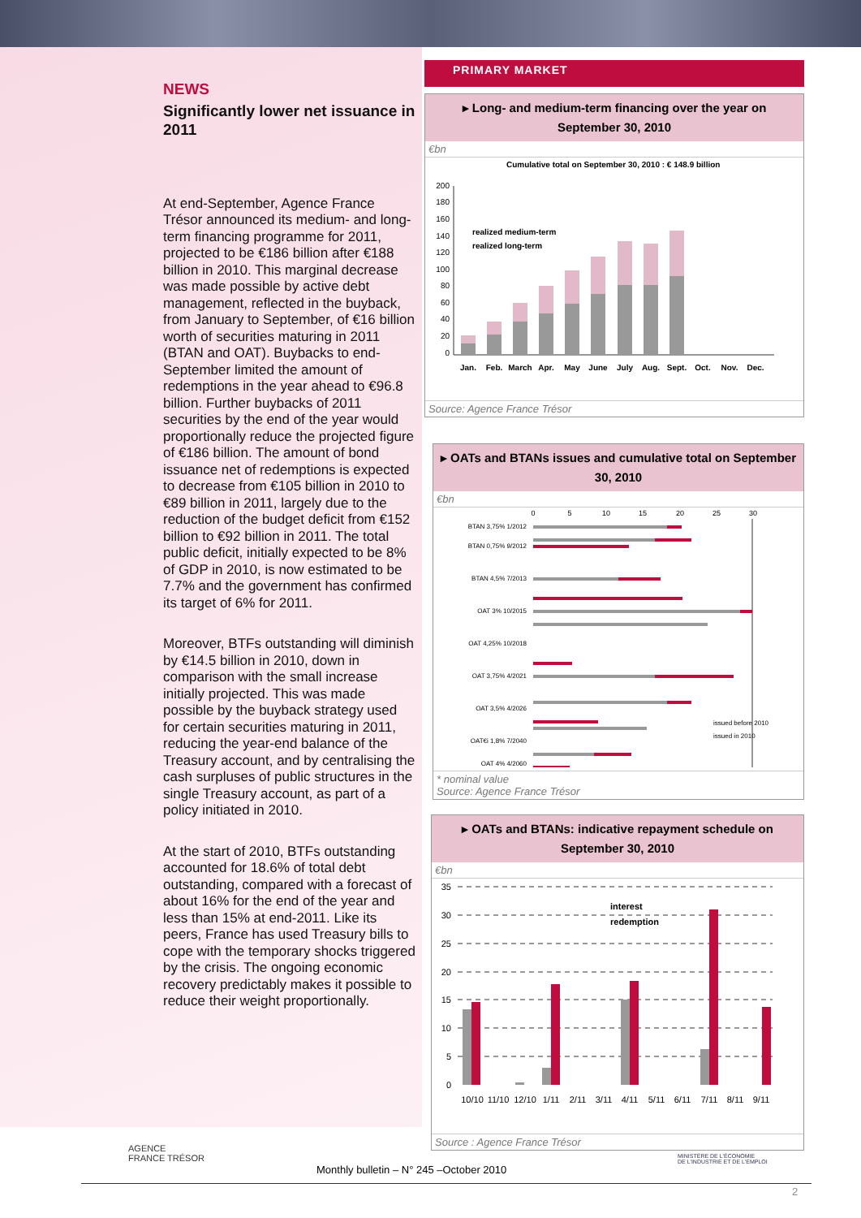NEWS
Significantly lower net issuance in 2011
At end-September, Agence France Trésor announced its medium- and long-term financing programme for 2011, projected to be €186 billion after €188 billion in 2010. This marginal decrease was made possible by active debt management, reflected in the buyback, from January to September, of €16 billion worth of securities maturing in 2011 (BTAN and OAT). Buybacks to end-September limited the amount of redemptions in the year ahead to €96.8 billion. Further buybacks of 2011 securities by the end of the year would proportionally reduce the projected figure of €186 billion. The amount of bond issuance net of redemptions is expected to decrease from €105 billion in 2010 to €89 billion in 2011, largely due to the reduction of the budget deficit from €152 billion to €92 billion in 2011. The total public deficit, initially expected to be 8% of GDP in 2010, is now estimated to be 7.7% and the government has confirmed its target of 6% for 2011.
Moreover, BTFs outstanding will diminish by €14.5 billion in 2010, down in comparison with the small increase initially projected. This was made possible by the buyback strategy used for certain securities maturing in 2011, reducing the year-end balance of the Treasury account, and by centralising the cash surpluses of public structures in the single Treasury account, as part of a policy initiated in 2010.
At the start of 2010, BTFs outstanding accounted for 18.6% of total debt outstanding, compared with a forecast of about 16% for the end of the year and less than 15% at end-2011. Like its peers, France has used Treasury bills to cope with the temporary shocks triggered by the crisis. The ongoing economic recovery predictably makes it possible to reduce their weight proportionally.
PRIMARY MARKET
▸ Long- and medium-term financing over the year on September 30, 2010
€bn
Cumulative total on September 30, 2010 : € 148.9 billion
200
180
160
140
120
100
80
60
40
20
0
realized medium-term
realized long-term
Jan.
Feb.
March
Apr.
May
June
July
Aug.
Sept.
Oct.
Nov.
Dec.
Source: Agence France Trésor
▸ OATs and BTANs issues and cumulative total on September 30, 2010
€bn
0
5
10
15
20
25
30
BTAN 3,75% 1/2012
BTAN 0,75% 9/2012
BTAN 4,5% 7/2013
OAT 3% 10/2015
OAT 4,25% 10/2018
OAT 3,75% 4/2021
OAT 3,5% 4/2026
OAT€i 1,8% 7/2040
OAT 4% 4/2060
issued before 2010
issued in 2010
* nominal value
Source: Agence France Trésor
▸ OATs and BTANs: indicative repayment schedule on September 30, 2010
€bn
35
30
25
20
15
10
5
0
interest
redemption
10/10
11/10
12/10
1/11
2/11
3/11
4/11
5/11
6/11
7/11
8/11
9/11
Source : Agence France Trésor
AGENCE
FRANCE TRÉSOR
MINISTÈRE DE L'ÉCONOMIE
DE L'INDUSTRIE ET DE L'EMPLOI
Monthly bulletin – N° 245 –October 2010
2